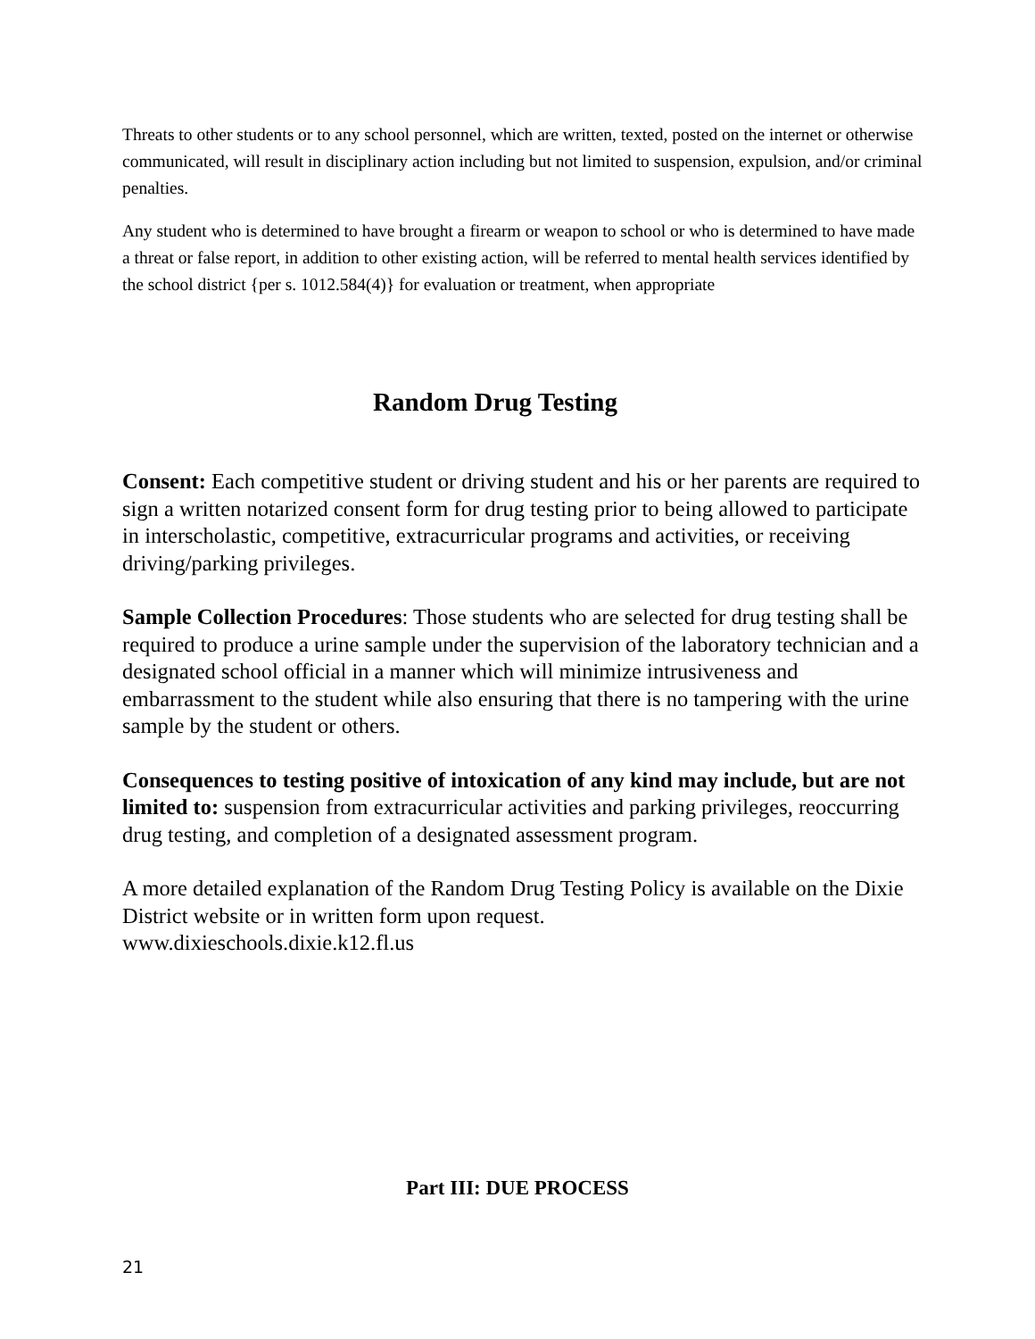Threats to other students or to any school personnel, which are written, texted, posted on the internet or otherwise communicated, will result in disciplinary action including but not limited to suspension, expulsion, and/or criminal penalties.
Any student who is determined to have brought a firearm or weapon to school or who is determined to have made a threat or false report, in addition to other existing action, will be referred to mental health services identified by the school district {per s. 1012.584(4)} for evaluation or treatment, when appropriate
Random Drug Testing
Consent: Each competitive student or driving student and his or her parents are required to sign a written notarized consent form for drug testing prior to being allowed to participate in interscholastic, competitive, extracurricular programs and activities, or receiving driving/parking privileges.
Sample Collection Procedures: Those students who are selected for drug testing shall be required to produce a urine sample under the supervision of the laboratory technician and a designated school official in a manner which will minimize intrusiveness and embarrassment to the student while also ensuring that there is no tampering with the urine sample by the student or others.
Consequences to testing positive of intoxication of any kind may include, but are not limited to: suspension from extracurricular activities and parking privileges, reoccurring drug testing, and completion of a designated assessment program.
A more detailed explanation of the Random Drug Testing Policy is available on the Dixie District website or in written form upon request.
www.dixieschools.dixie.k12.fl.us
Part III: DUE PROCESS
21